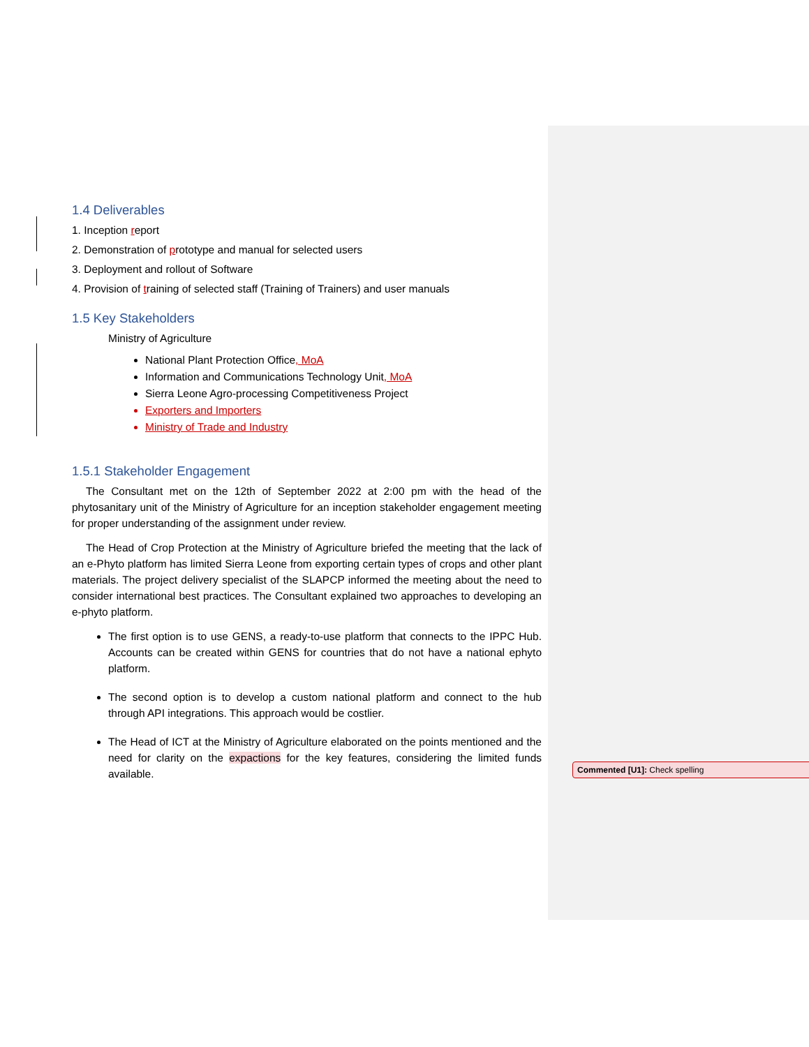1.4 Deliverables
1. Inception report
2. Demonstration of prototype and manual for selected users
3. Deployment and rollout of Software
4. Provision of training of selected staff (Training of Trainers) and user manuals
1.5 Key Stakeholders
Ministry of Agriculture
National Plant Protection Office, MoA
Information and Communications Technology Unit, MoA
Sierra Leone Agro-processing Competitiveness Project
Exporters and Importers
Ministry of Trade and Industry
1.5.1 Stakeholder Engagement
The Consultant met on the 12th of September 2022 at 2:00 pm with the head of the phytosanitary unit of the Ministry of Agriculture for an inception stakeholder engagement meeting for proper understanding of the assignment under review.
The Head of Crop Protection at the Ministry of Agriculture briefed the meeting that the lack of an e-Phyto platform has limited Sierra Leone from exporting certain types of crops and other plant materials. The project delivery specialist of the SLAPCP informed the meeting about the need to consider international best practices. The Consultant explained two approaches to developing an e-phyto platform.
The first option is to use GENS, a ready-to-use platform that connects to the IPPC Hub. Accounts can be created within GENS for countries that do not have a national ephyto platform.
The second option is to develop a custom national platform and connect to the hub through API integrations. This approach would be costlier.
The Head of ICT at the Ministry of Agriculture elaborated on the points mentioned and the need for clarity on the expactions for the key features, considering the limited funds available.
Commented [U1]: Check spelling